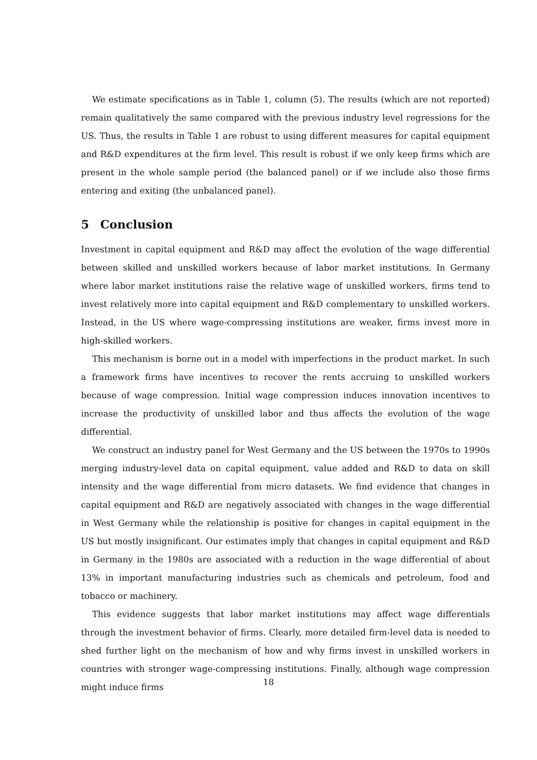We estimate specifications as in Table 1, column (5). The results (which are not reported) remain qualitatively the same compared with the previous industry level regressions for the US. Thus, the results in Table 1 are robust to using different measures for capital equipment and R&D expenditures at the firm level. This result is robust if we only keep firms which are present in the whole sample period (the balanced panel) or if we include also those firms entering and exiting (the unbalanced panel).
5 Conclusion
Investment in capital equipment and R&D may affect the evolution of the wage differential between skilled and unskilled workers because of labor market institutions. In Germany where labor market institutions raise the relative wage of unskilled workers, firms tend to invest relatively more into capital equipment and R&D complementary to unskilled workers. Instead, in the US where wage-compressing institutions are weaker, firms invest more in high-skilled workers.
This mechanism is borne out in a model with imperfections in the product market. In such a framework firms have incentives to recover the rents accruing to unskilled workers because of wage compression. Initial wage compression induces innovation incentives to increase the productivity of unskilled labor and thus affects the evolution of the wage differential.
We construct an industry panel for West Germany and the US between the 1970s to 1990s merging industry-level data on capital equipment, value added and R&D to data on skill intensity and the wage differential from micro datasets. We find evidence that changes in capital equipment and R&D are negatively associated with changes in the wage differential in West Germany while the relationship is positive for changes in capital equipment in the US but mostly insignificant. Our estimates imply that changes in capital equipment and R&D in Germany in the 1980s are associated with a reduction in the wage differential of about 13% in important manufacturing industries such as chemicals and petroleum, food and tobacco or machinery.
This evidence suggests that labor market institutions may affect wage differentials through the investment behavior of firms. Clearly, more detailed firm-level data is needed to shed further light on the mechanism of how and why firms invest in unskilled workers in countries with stronger wage-compressing institutions. Finally, although wage compression might induce firms
18